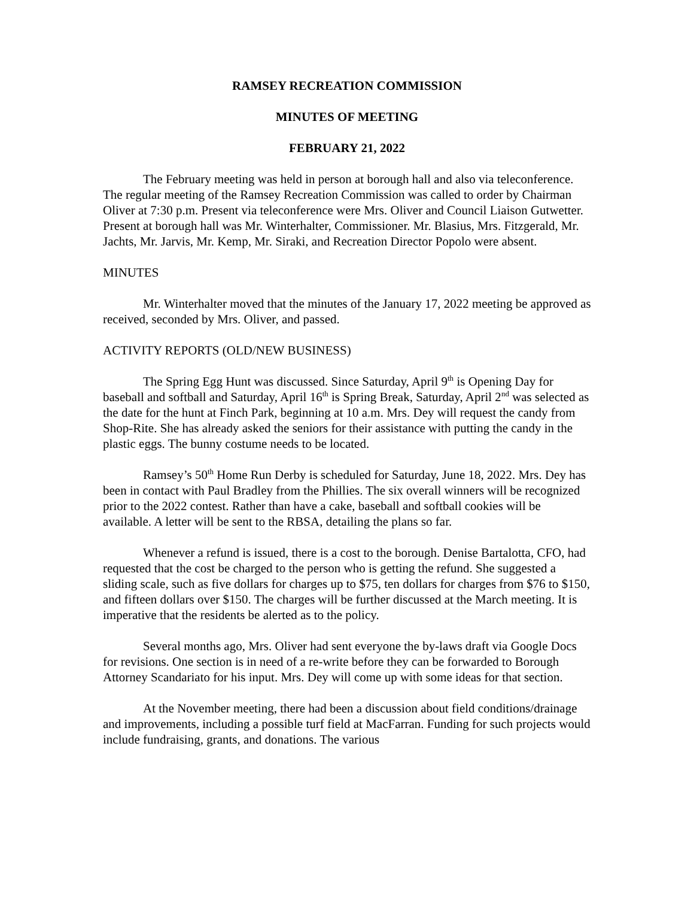RAMSEY RECREATION COMMISSION
MINUTES OF MEETING
FEBRUARY 21, 2022
The February meeting was held in person at borough hall and also via teleconference. The regular meeting of the Ramsey Recreation Commission was called to order by Chairman Oliver at 7:30 p.m. Present via teleconference were Mrs. Oliver and Council Liaison Gutwetter. Present at borough hall was Mr. Winterhalter, Commissioner. Mr. Blasius, Mrs. Fitzgerald, Mr. Jachts, Mr. Jarvis, Mr. Kemp, Mr. Siraki, and Recreation Director Popolo were absent.
MINUTES
Mr. Winterhalter moved that the minutes of the January 17, 2022 meeting be approved as received, seconded by Mrs. Oliver, and passed.
ACTIVITY REPORTS (OLD/NEW BUSINESS)
The Spring Egg Hunt was discussed. Since Saturday, April 9<sup>th</sup> is Opening Day for baseball and softball and Saturday, April 16<sup>th</sup> is Spring Break, Saturday, April 2<sup>nd</sup> was selected as the date for the hunt at Finch Park, beginning at 10 a.m. Mrs. Dey will request the candy from Shop-Rite. She has already asked the seniors for their assistance with putting the candy in the plastic eggs. The bunny costume needs to be located.
Ramsey’s 50<sup>th</sup> Home Run Derby is scheduled for Saturday, June 18, 2022. Mrs. Dey has been in contact with Paul Bradley from the Phillies. The six overall winners will be recognized prior to the 2022 contest. Rather than have a cake, baseball and softball cookies will be available. A letter will be sent to the RBSA, detailing the plans so far.
Whenever a refund is issued, there is a cost to the borough. Denise Bartalotta, CFO, had requested that the cost be charged to the person who is getting the refund. She suggested a sliding scale, such as five dollars for charges up to $75, ten dollars for charges from $76 to $150, and fifteen dollars over $150. The charges will be further discussed at the March meeting. It is imperative that the residents be alerted as to the policy.
Several months ago, Mrs. Oliver had sent everyone the by-laws draft via Google Docs for revisions. One section is in need of a re-write before they can be forwarded to Borough Attorney Scandariato for his input. Mrs. Dey will come up with some ideas for that section.
At the November meeting, there had been a discussion about field conditions/drainage and improvements, including a possible turf field at MacFarran. Funding for such projects would include fundraising, grants, and donations. The various